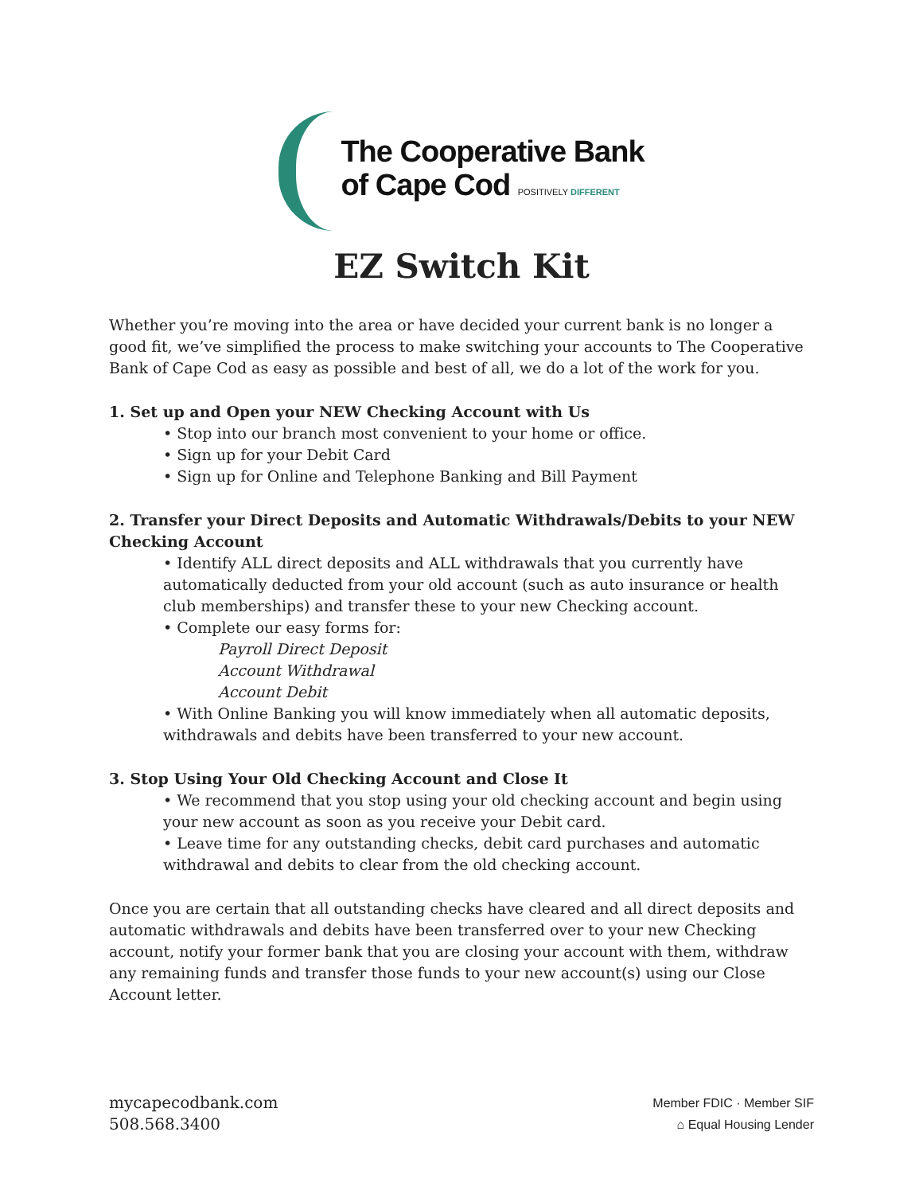The Cooperative Bank
of Cape Cod POSITIVELY DIFFERENT
EZ Switch Kit
Whether you’re moving into the area or have decided your current bank is no longer a good fit, we’ve simplified the process to make switching your accounts to The Cooperative Bank of Cape Cod as easy as possible and best of all, we do a lot of the work for you.
1. Set up and Open your NEW Checking Account with Us
• Stop into our branch most convenient to your home or office.
• Sign up for your Debit Card
• Sign up for Online and Telephone Banking and Bill Payment
2. Transfer your Direct Deposits and Automatic Withdrawals/Debits to your NEW Checking Account
• Identify ALL direct deposits and ALL withdrawals that you currently have automatically deducted from your old account (such as auto insurance or health club memberships) and transfer these to your new Checking account.
• Complete our easy forms for:
Payroll Direct Deposit
Account Withdrawal
Account Debit
• With Online Banking you will know immediately when all automatic deposits, withdrawals and debits have been transferred to your new account.
3. Stop Using Your Old Checking Account and Close It
• We recommend that you stop using your old checking account and begin using your new account as soon as you receive your Debit card.
• Leave time for any outstanding checks, debit card purchases and automatic withdrawal and debits to clear from the old checking account.
Once you are certain that all outstanding checks have cleared and all direct deposits and automatic withdrawals and debits have been transferred over to your new Checking account, notify your former bank that you are closing your account with them, withdraw any remaining funds and transfer those funds to your new account(s) using our Close Account letter.
mycapecodbank.com
508.568.3400
Member FDIC · Member SIF
⌂ Equal Housing Lender